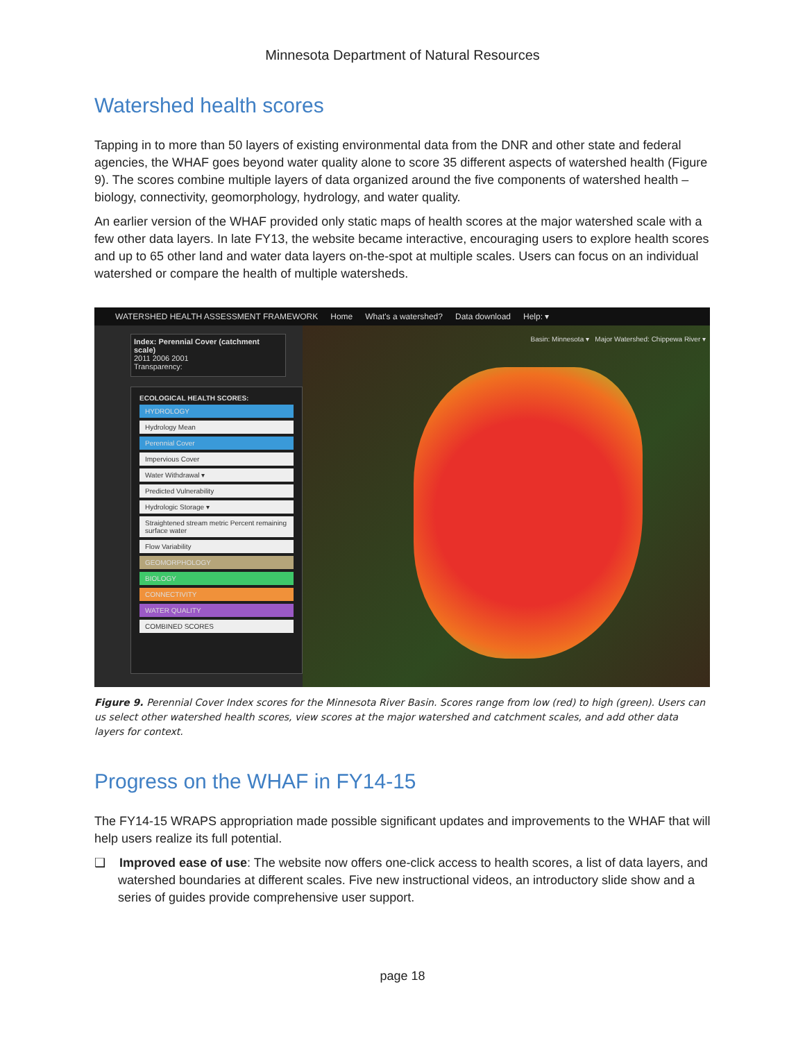Minnesota Department of Natural Resources
Watershed health scores
Tapping in to more than 50 layers of existing environmental data from the DNR and other state and federal agencies, the WHAF goes beyond water quality alone to score 35 different aspects of watershed health (Figure 9). The scores combine multiple layers of data organized around the five components of watershed health – biology, connectivity, geomorphology, hydrology, and water quality.
An earlier version of the WHAF provided only static maps of health scores at the major watershed scale with a few other data layers. In late FY13, the website became interactive, encouraging users to explore health scores and up to 65 other land and water data layers on-the-spot at multiple scales. Users can focus on an individual watershed or compare the health of multiple watersheds.
WATERSHED HEALTH ASSESSMENT FRAMEWORK Home What's a watershed? Data download Help: ▾
Basin: Minnesota ▾ Major Watershed: Chippewa River ▾
Index: Perennial Cover (catchment scale)
2011 2006 2001
Transparency:
ECOLOGICAL HEALTH SCORES:
HYDROLOGY
Hydrology Mean
Perennial Cover
Impervious Cover
Water Withdrawal ▾
Predicted Vulnerability
Hydrologic Storage ▾
Straightened stream metric Percent remaining surface water
Flow Variability
GEOMORPHOLOGY
BIOLOGY
CONNECTIVITY
WATER QUALITY
COMBINED SCORES
Figure 9. Perennial Cover Index scores for the Minnesota River Basin. Scores range from low (red) to high (green). Users can us select other watershed health scores, view scores at the major watershed and catchment scales, and add other data layers for context.
Progress on the WHAF in FY14-15
The FY14-15 WRAPS appropriation made possible significant updates and improvements to the WHAF that will help users realize its full potential.
❑ Improved ease of use: The website now offers one-click access to health scores, a list of data layers, and watershed boundaries at different scales. Five new instructional videos, an introductory slide show and a series of guides provide comprehensive user support.
page 18